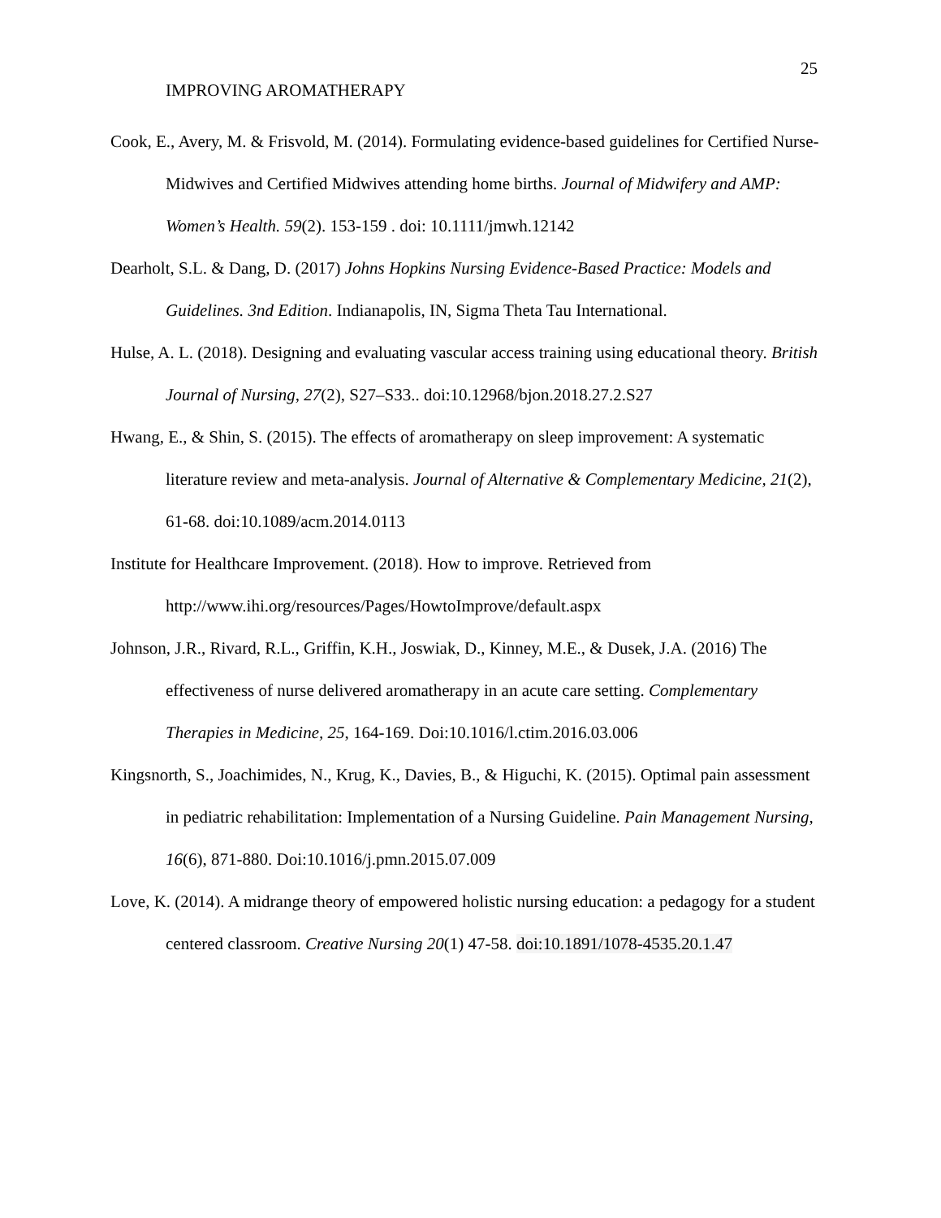25
IMPROVING AROMATHERAPY
Cook, E., Avery, M. & Frisvold, M. (2014). Formulating evidence-based guidelines for Certified Nurse-Midwives and Certified Midwives attending home births. Journal of Midwifery and AMP: Women’s Health. 59(2). 153-159 . doi: 10.1111/jmwh.12142
Dearholt, S.L. & Dang, D. (2017) Johns Hopkins Nursing Evidence-Based Practice: Models and Guidelines. 3nd Edition. Indianapolis, IN, Sigma Theta Tau International.
Hulse, A. L. (2018). Designing and evaluating vascular access training using educational theory. British Journal of Nursing, 27(2), S27–S33.. doi:10.12968/bjon.2018.27.2.S27
Hwang, E., & Shin, S. (2015). The effects of aromatherapy on sleep improvement: A systematic literature review and meta-analysis. Journal of Alternative & Complementary Medicine, 21(2), 61-68. doi:10.1089/acm.2014.0113
Institute for Healthcare Improvement. (2018). How to improve. Retrieved from http://www.ihi.org/resources/Pages/HowtoImprove/default.aspx
Johnson, J.R., Rivard, R.L., Griffin, K.H., Joswiak, D., Kinney, M.E., & Dusek, J.A. (2016) The effectiveness of nurse delivered aromatherapy in an acute care setting. Complementary Therapies in Medicine, 25, 164-169. Doi:10.1016/l.ctim.2016.03.006
Kingsnorth, S., Joachimides, N., Krug, K., Davies, B., & Higuchi, K. (2015). Optimal pain assessment in pediatric rehabilitation: Implementation of a Nursing Guideline. Pain Management Nursing, 16(6), 871-880. Doi:10.1016/j.pmn.2015.07.009
Love, K. (2014). A midrange theory of empowered holistic nursing education: a pedagogy for a student centered classroom. Creative Nursing 20(1) 47-58. doi:10.1891/1078-4535.20.1.47